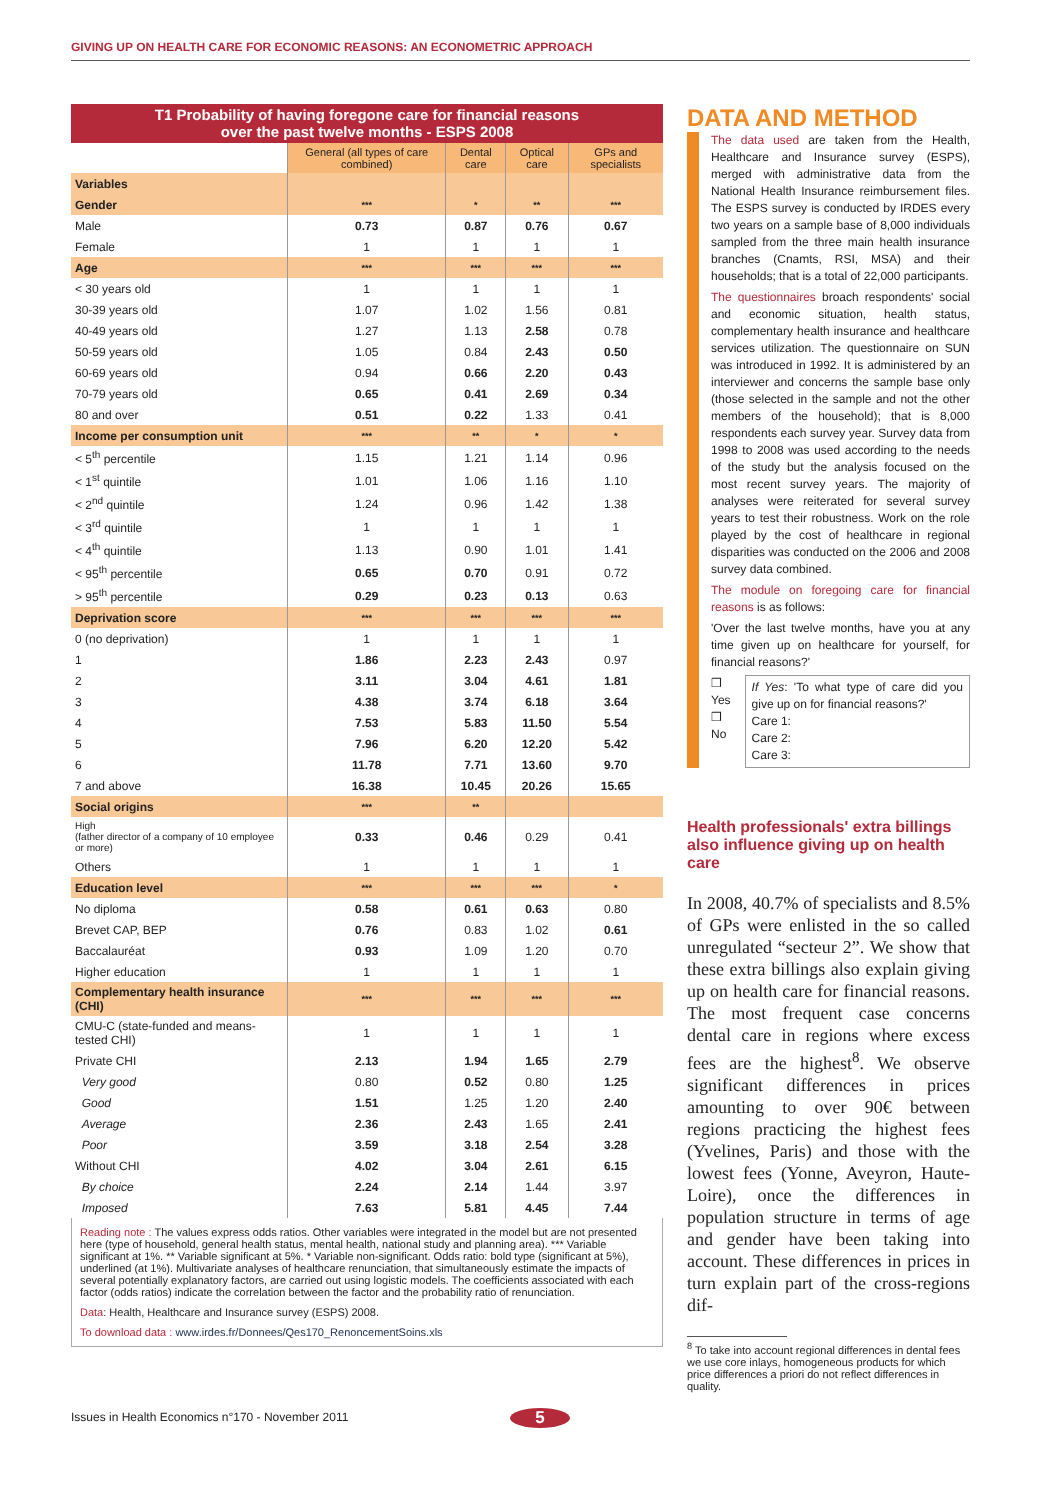GIVING UP ON HEALTH CARE FOR ECONOMIC REASONS: AN ECONOMETRIC APPROACH
T1 Probability of having foregone care for financial reasons
over the past twelve months - ESPS 2008
| | General (all types of care combined) | Dental care | Optical care | GPs and specialists |
| --- | --- | --- | --- | --- |
| Variables | | | | |
| Gender | *** | * | ** | *** |
| Male | 0.73 | 0.87 | 0.76 | 0.67 |
| Female | 1 | 1 | 1 | 1 |
| Age | *** | *** | *** | *** |
| < 30 years old | 1 | 1 | 1 | 1 |
| 30-39 years old | 1.07 | 1.02 | 1.56 | 0.81 |
| 40-49 years old | 1.27 | 1.13 | 2.58 | 0.78 |
| 50-59 years old | 1.05 | 0.84 | 2.43 | 0.50 |
| 60-69 years old | 0.94 | 0.66 | 2.20 | 0.43 |
| 70-79 years old | 0.65 | 0.41 | 2.69 | 0.34 |
| 80 and over | 0.51 | 0.22 | 1.33 | 0.41 |
| Income per consumption unit | *** | ** | * | * |
| < 5<sup>th</sup> percentile | 1.15 | 1.21 | 1.14 | 0.96 |
| < 1<sup>st</sup> quintile | 1.01 | 1.06 | 1.16 | 1.10 |
| < 2<sup>nd</sup> quintile | 1.24 | 0.96 | 1.42 | 1.38 |
| < 3<sup>rd</sup> quintile | 1 | 1 | 1 | 1 |
| < 4<sup>th</sup> quintile | 1.13 | 0.90 | 1.01 | 1.41 |
| < 95<sup>th</sup> percentile | 0.65 | 0.70 | 0.91 | 0.72 |
| > 95<sup>th</sup> percentile | 0.29 | 0.23 | 0.13 | 0.63 |
| Deprivation score | *** | *** | *** | *** |
| 0 (no deprivation) | 1 | 1 | 1 | 1 |
| 1 | 1.86 | 2.23 | 2.43 | 0.97 |
| 2 | 3.11 | 3.04 | 4.61 | 1.81 |
| 3 | 4.38 | 3.74 | 6.18 | 3.64 |
| 4 | 7.53 | 5.83 | 11.50 | 5.54 |
| 5 | 7.96 | 6.20 | 12.20 | 5.42 |
| 6 | 11.78 | 7.71 | 13.60 | 9.70 |
| 7 and above | 16.38 | 10.45 | 20.26 | 15.65 |
| Social origins | *** | ** | | |
| High (father director of a company of 10 employee or more) | 0.33 | 0.46 | 0.29 | 0.41 |
| Others | 1 | 1 | 1 | 1 |
| Education level | *** | *** | *** | * |
| No diploma | 0.58 | 0.61 | 0.63 | 0.80 |
| Brevet CAP, BEP | 0.76 | 0.83 | 1.02 | 0.61 |
| Baccalauréat | 0.93 | 1.09 | 1.20 | 0.70 |
| Higher education | 1 | 1 | 1 | 1 |
| Complementary health insurance (CHI) | *** | *** | *** | *** |
| CMU-C (state-funded and means-tested CHI) | 1 | 1 | 1 | 1 |
| Private CHI | 2.13 | 1.94 | 1.65 | 2.79 |
| Very good | 0.80 | 0.52 | 0.80 | 1.25 |
| Good | 1.51 | 1.25 | 1.20 | 2.40 |
| Average | 2.36 | 2.43 | 1.65 | 2.41 |
| Poor | 3.59 | 3.18 | 2.54 | 3.28 |
| Without CHI | 4.02 | 3.04 | 2.61 | 6.15 |
| By choice | 2.24 | 2.14 | 1.44 | 3.97 |
| Imposed | 7.63 | 5.81 | 4.45 | 7.44 |
Reading note : The values express odds ratios. Other variables were integrated in the model but are not presented here (type of household, general health status, mental health, national study and planning area). *** Variable significant at 1%. ** Variable significant at 5%. * Variable non-significant. Odds ratio: bold type (significant at 5%), underlined (at 1%). Multivariate analyses of healthcare renunciation, that simultaneously estimate the impacts of several potentially explanatory factors, are carried out using logistic models. The coefficients associated with each factor (odds ratios) indicate the correlation between the factor and the probability ratio of renunciation.
Data: Health, Healthcare and Insurance survey (ESPS) 2008.
To download data : www.irdes.fr/Donnees/Qes170_RenoncementSoins.xls
DATA AND METHOD
The data used are taken from the Health, Healthcare and Insurance survey (ESPS), merged with administrative data from the National Health Insurance reimbursement files. The ESPS survey is conducted by IRDES every two years on a sample base of 8,000 individuals sampled from the three main health insurance branches (Cnamts, RSI, MSA) and their households; that is a total of 22,000 participants.
The questionnaires broach respondents' social and economic situation, health status, complementary health insurance and healthcare services utilization. The questionnaire on SUN was introduced in 1992. It is administered by an interviewer and concerns the sample base only (those selected in the sample and not the other members of the household); that is 8,000 respondents each survey year. Survey data from 1998 to 2008 was used according to the needs of the study but the analysis focused on the most recent survey years. The majority of analyses were reiterated for several survey years to test their robustness. Work on the role played by the cost of healthcare in regional disparities was conducted on the 2006 and 2008 survey data combined.
The module on foregoing care for financial reasons is as follows:
'Over the last twelve months, have you at any time given up on healthcare for yourself, for financial reasons?'
❒ Yes
❒ No
If Yes: 'To what type of care did you give up on for financial reasons?'
Care 1:
Care 2:
Care 3:
Health professionals' extra billings also influence giving up on health care
In 2008, 40.7% of specialists and 8.5% of GPs were enlisted in the so called unregulated “secteur 2”. We show that these extra billings also explain giving up on health care for financial reasons. The most frequent case concerns dental care in regions where excess fees are the highest<sup>8</sup>. We observe significant differences in prices amounting to over 90€ between regions practicing the highest fees (Yvelines, Paris) and those with the lowest fees (Yonne, Aveyron, Haute-Loire), once the differences in population structure in terms of age and gender have been taking into account. These differences in prices in turn explain part of the cross-regions dif-
<sup>8</sup> To take into account regional differences in dental fees we use core inlays, homogeneous products for which price differences a priori do not reflect differences in quality.
Issues in Health Economics n°170 - November 2011
5